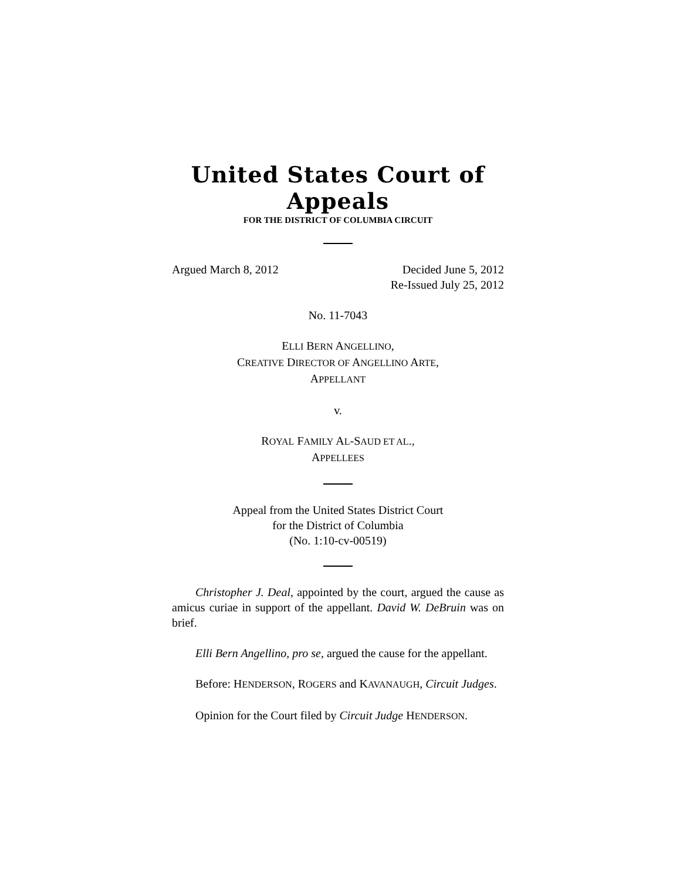United States Court of Appeals
FOR THE DISTRICT OF COLUMBIA CIRCUIT
Argued March 8, 2012 Decided June 5, 2012
Re-Issued July 25, 2012
No. 11-7043
ELLI BERN ANGELLINO,
CREATIVE DIRECTOR OF ANGELLINO ARTE,
APPELLANT
v.
ROYAL FAMILY AL-SAUD ET AL.,
APPELLEES
Appeal from the United States District Court
for the District of Columbia
(No. 1:10-cv-00519)
Christopher J. Deal, appointed by the court, argued the cause as amicus curiae in support of the appellant. David W. DeBruin was on brief.
Elli Bern Angellino, pro se, argued the cause for the appellant.
Before: HENDERSON, ROGERS and KAVANAUGH, Circuit Judges.
Opinion for the Court filed by Circuit Judge HENDERSON.